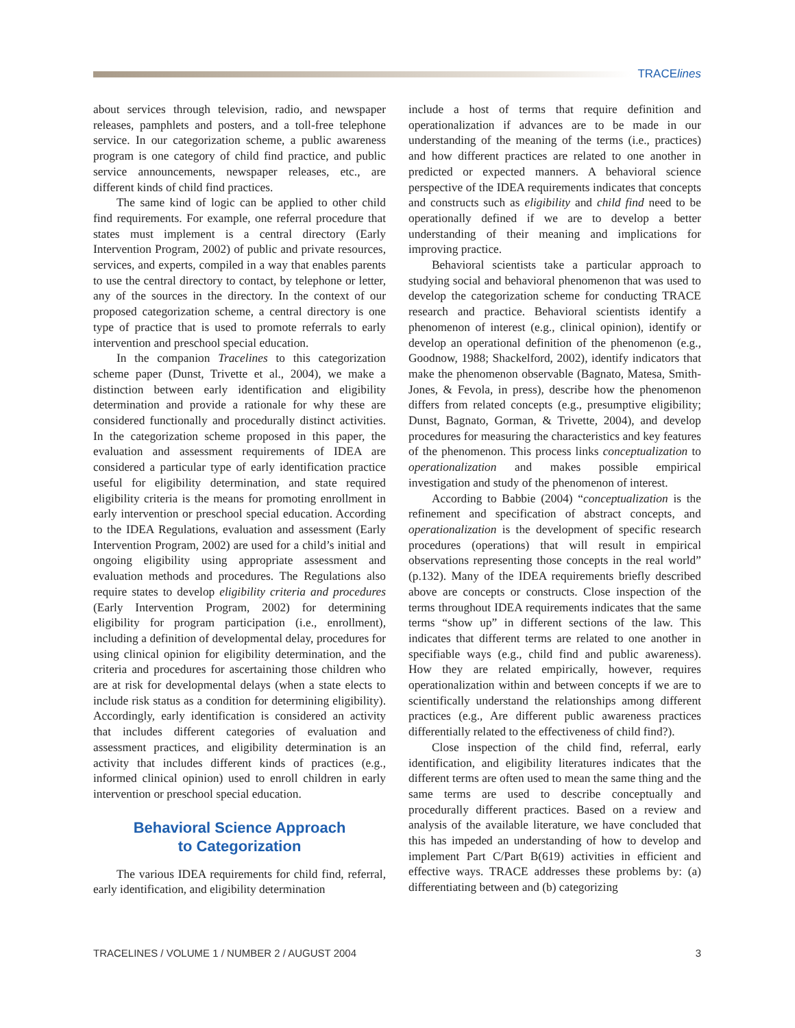TRACElines
about services through television, radio, and newspaper releases, pamphlets and posters, and a toll-free telephone service. In our categorization scheme, a public awareness program is one category of child find practice, and public service announcements, newspaper releases, etc., are different kinds of child find practices.
The same kind of logic can be applied to other child find requirements. For example, one referral procedure that states must implement is a central directory (Early Intervention Program, 2002) of public and private resources, services, and experts, compiled in a way that enables parents to use the central directory to contact, by telephone or letter, any of the sources in the directory. In the context of our proposed categorization scheme, a central directory is one type of practice that is used to promote referrals to early intervention and preschool special education.
In the companion Tracelines to this categorization scheme paper (Dunst, Trivette et al., 2004), we make a distinction between early identification and eligibility determination and provide a rationale for why these are considered functionally and procedurally distinct activities. In the categorization scheme proposed in this paper, the evaluation and assessment requirements of IDEA are considered a particular type of early identification practice useful for eligibility determination, and state required eligibility criteria is the means for promoting enrollment in early intervention or preschool special education. According to the IDEA Regulations, evaluation and assessment (Early Intervention Program, 2002) are used for a child’s initial and ongoing eligibility using appropriate assessment and evaluation methods and procedures. The Regulations also require states to develop eligibility criteria and procedures (Early Intervention Program, 2002) for determining eligibility for program participation (i.e., enrollment), including a definition of developmental delay, procedures for using clinical opinion for eligibility determination, and the criteria and procedures for ascertaining those children who are at risk for developmental delays (when a state elects to include risk status as a condition for determining eligibility). Accordingly, early identification is considered an activity that includes different categories of evaluation and assessment practices, and eligibility determination is an activity that includes different kinds of practices (e.g., informed clinical opinion) used to enroll children in early intervention or preschool special education.
Behavioral Science Approach
to Categorization
The various IDEA requirements for child find, referral, early identification, and eligibility determination
include a host of terms that require definition and operationalization if advances are to be made in our understanding of the meaning of the terms (i.e., practices) and how different practices are related to one another in predicted or expected manners. A behavioral science perspective of the IDEA requirements indicates that concepts and constructs such as eligibility and child find need to be operationally defined if we are to develop a better understanding of their meaning and implications for improving practice.
Behavioral scientists take a particular approach to studying social and behavioral phenomenon that was used to develop the categorization scheme for conducting TRACE research and practice. Behavioral scientists identify a phenomenon of interest (e.g., clinical opinion), identify or develop an operational definition of the phenomenon (e.g., Goodnow, 1988; Shackelford, 2002), identify indicators that make the phenomenon observable (Bagnato, Matesa, Smith-Jones, & Fevola, in press), describe how the phenomenon differs from related concepts (e.g., presumptive eligibility; Dunst, Bagnato, Gorman, & Trivette, 2004), and develop procedures for measuring the characteristics and key features of the phenomenon. This process links conceptualization to operationalization and makes possible empirical investigation and study of the phenomenon of interest.
According to Babbie (2004) “conceptualization is the refinement and specification of abstract concepts, and operationalization is the development of specific research procedures (operations) that will result in empirical observations representing those concepts in the real world” (p.132). Many of the IDEA requirements briefly described above are concepts or constructs. Close inspection of the terms throughout IDEA requirements indicates that the same terms “show up” in different sections of the law. This indicates that different terms are related to one another in specifiable ways (e.g., child find and public awareness). How they are related empirically, however, requires operationalization within and between concepts if we are to scientifically understand the relationships among different practices (e.g., Are different public awareness practices differentially related to the effectiveness of child find?).
Close inspection of the child find, referral, early identification, and eligibility literatures indicates that the different terms are often used to mean the same thing and the same terms are used to describe conceptually and procedurally different practices. Based on a review and analysis of the available literature, we have concluded that this has impeded an understanding of how to develop and implement Part C/Part B(619) activities in efficient and effective ways. TRACE addresses these problems by: (a) differentiating between and (b) categorizing
TRACELINES / VOLUME 1 / NUMBER 2 / AUGUST 2004 3